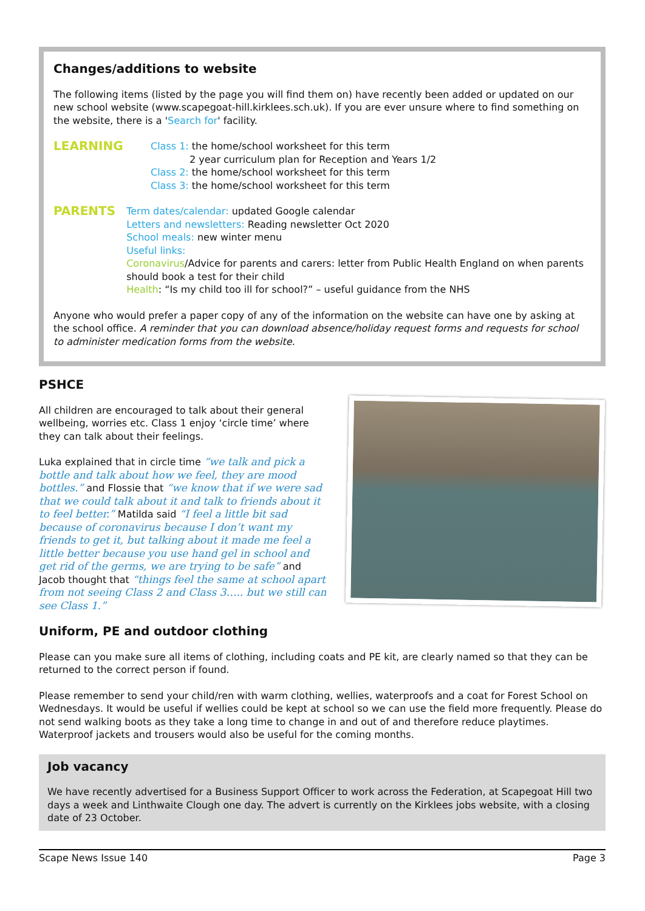Changes/additions to website
The following items (listed by the page you will find them on) have recently been added or updated on our new school website (www.scapegoat-hill.kirklees.sch.uk). If you are ever unsure where to find something on the website, there is a 'Search for' facility.
LEARNING
Class 1: the home/school worksheet for this term
2 year curriculum plan for Reception and Years 1/2
Class 2: the home/school worksheet for this term
Class 3: the home/school worksheet for this term
PARENTS
Term dates/calendar: updated Google calendar
Letters and newsletters: Reading newsletter Oct 2020
School meals: new winter menu
Useful links:
Coronavirus/Advice for parents and carers: letter from Public Health England on when parents should book a test for their child
Health: “Is my child too ill for school?” – useful guidance from the NHS
Anyone who would prefer a paper copy of any of the information on the website can have one by asking at the school office. A reminder that you can download absence/holiday request forms and requests for school to administer medication forms from the website.
PSHCE
All children are encouraged to talk about their general wellbeing, worries etc. Class 1 enjoy ‘circle time’ where they can talk about their feelings.
Luka explained that in circle time “we talk and pick a bottle and talk about how we feel, they are mood bottles.” and Flossie that “we know that if we were sad that we could talk about it and talk to friends about it to feel better.” Matilda said “I feel a little bit sad because of coronavirus because I don’t want my friends to get it, but talking about it made me feel a little better because you use hand gel in school and get rid of the germs, we are trying to be safe” and Jacob thought that “things feel the same at school apart from not seeing Class 2 and Class 3….. but we still can see Class 1.”
Uniform, PE and outdoor clothing
Please can you make sure all items of clothing, including coats and PE kit, are clearly named so that they can be returned to the correct person if found.
Please remember to send your child/ren with warm clothing, wellies, waterproofs and a coat for Forest School on Wednesdays. It would be useful if wellies could be kept at school so we can use the field more frequently. Please do not send walking boots as they take a long time to change in and out of and therefore reduce playtimes. Waterproof jackets and trousers would also be useful for the coming months.
Job vacancy
We have recently advertised for a Business Support Officer to work across the Federation, at Scapegoat Hill two days a week and Linthwaite Clough one day. The advert is currently on the Kirklees jobs website, with a closing date of 23 October.
Scape News Issue 140 Page 3